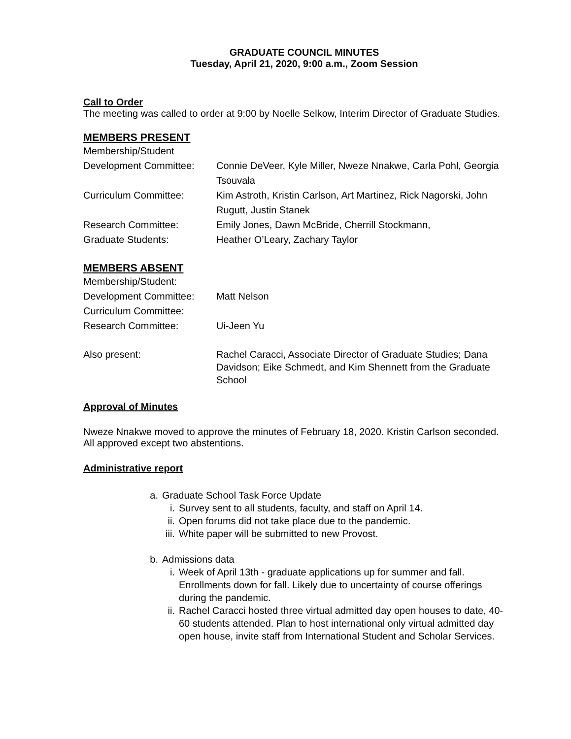GRADUATE COUNCIL MINUTES
Tuesday, April 21, 2020, 9:00 a.m., Zoom Session
Call to Order
The meeting was called to order at 9:00 by Noelle Selkow, Interim Director of Graduate Studies.
MEMBERS PRESENT
Membership/Student
Development Committee: Connie DeVeer, Kyle Miller, Nweze Nnakwe, Carla Pohl, Georgia Tsouvala
Curriculum Committee: Kim Astroth, Kristin Carlson, Art Martinez, Rick Nagorski, John Rugutt, Justin Stanek
Research Committee: Emily Jones, Dawn McBride, Cherrill Stockmann,
Graduate Students: Heather O’Leary, Zachary Taylor
MEMBERS ABSENT
Membership/Student:
Development Committee: Matt Nelson
Curriculum Committee:
Research Committee: Ui-Jeen Yu
Also present: Rachel Caracci, Associate Director of Graduate Studies; Dana Davidson; Eike Schmedt, and Kim Shennett from the Graduate School
Approval of Minutes
Nweze Nnakwe moved to approve the minutes of February 18, 2020. Kristin Carlson seconded. All approved except two abstentions.
Administrative report
a. Graduate School Task Force Update
i. Survey sent to all students, faculty, and staff on April 14.
ii. Open forums did not take place due to the pandemic.
iii. White paper will be submitted to new Provost.
b. Admissions data
i. Week of April 13th - graduate applications up for summer and fall. Enrollments down for fall. Likely due to uncertainty of course offerings during the pandemic.
ii. Rachel Caracci hosted three virtual admitted day open houses to date, 40-60 students attended. Plan to host international only virtual admitted day open house, invite staff from International Student and Scholar Services.